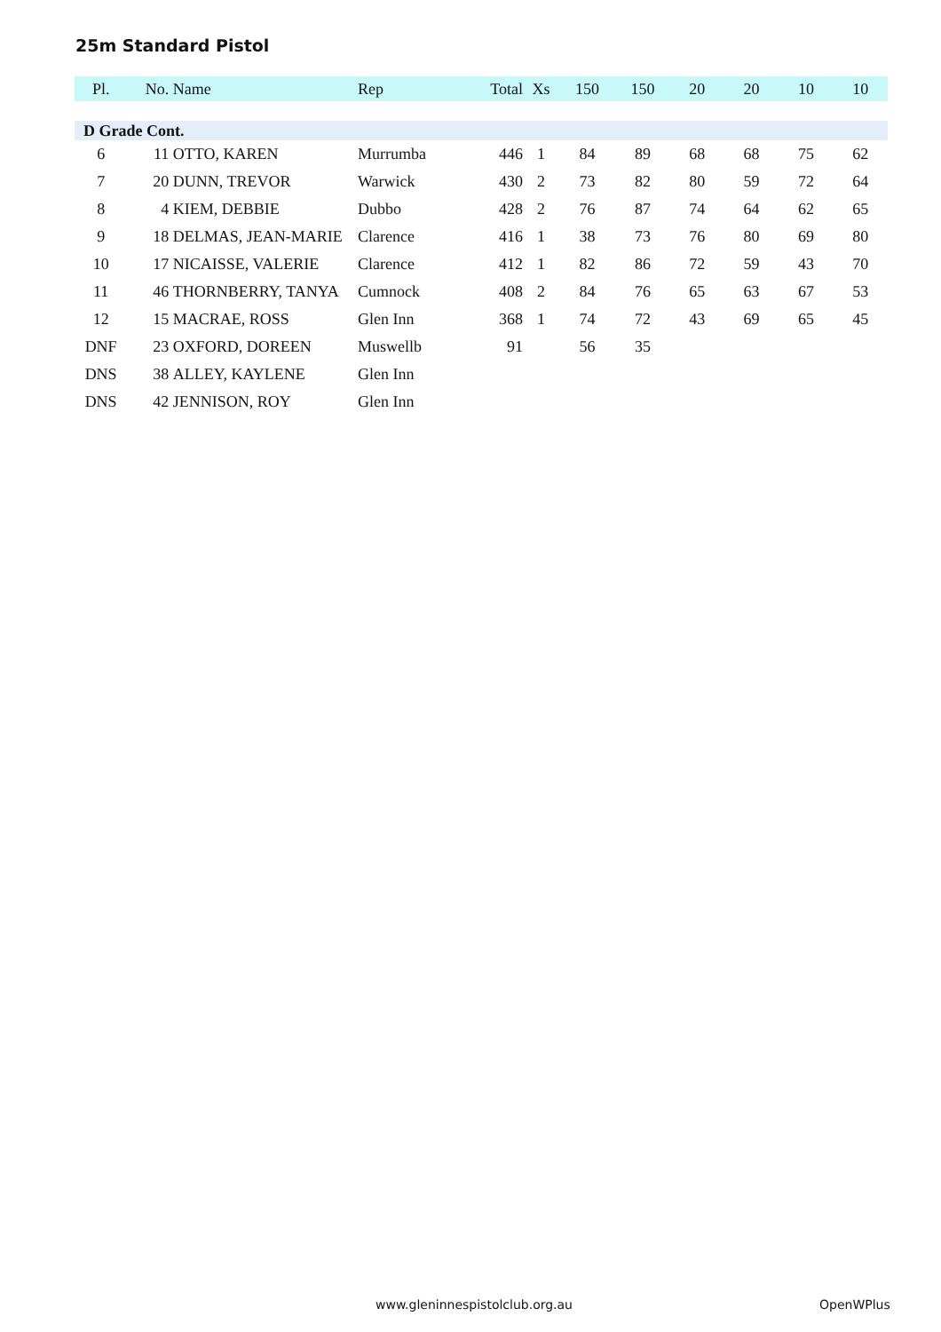25m Standard Pistol
| Pl. | No. | Name | Rep | Total | Xs | 150 | 150 | 20 | 20 | 10 | 10 |
| --- | --- | --- | --- | --- | --- | --- | --- | --- | --- | --- | --- |
| D Grade Cont. | | | | | | | | | | | |
| 6 | 11 | OTTO, KAREN | Murrumba | 446 | 1 | 84 | 89 | 68 | 68 | 75 | 62 |
| 7 | 20 | DUNN, TREVOR | Warwick | 430 | 2 | 73 | 82 | 80 | 59 | 72 | 64 |
| 8 | 4 | KIEM, DEBBIE | Dubbo | 428 | 2 | 76 | 87 | 74 | 64 | 62 | 65 |
| 9 | 18 | DELMAS, JEAN-MARIE | Clarence | 416 | 1 | 38 | 73 | 76 | 80 | 69 | 80 |
| 10 | 17 | NICAISSE, VALERIE | Clarence | 412 | 1 | 82 | 86 | 72 | 59 | 43 | 70 |
| 11 | 46 | THORNBERRY, TANYA | Cumnock | 408 | 2 | 84 | 76 | 65 | 63 | 67 | 53 |
| 12 | 15 | MACRAE, ROSS | Glen Inn | 368 | 1 | 74 | 72 | 43 | 69 | 65 | 45 |
| DNF | 23 | OXFORD, DOREEN | Muswellb | 91 | | 56 | 35 | | | | |
| DNS | 38 | ALLEY, KAYLENE | Glen Inn | | | | | | | | |
| DNS | 42 | JENNISON, ROY | Glen Inn | | | | | | | | |
www.gleninnespistolclub.org.au OpenWPlus